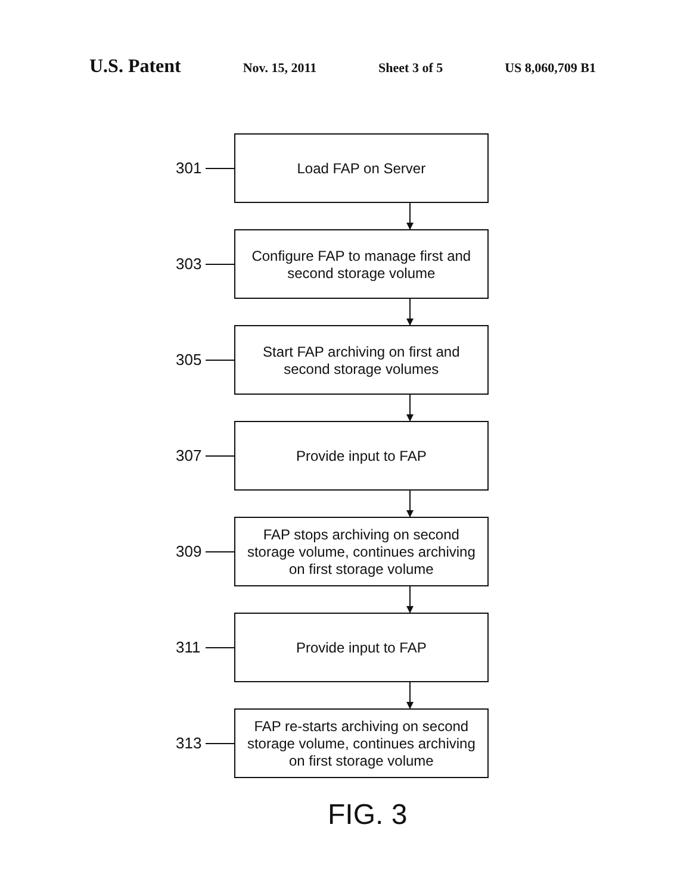U.S. Patent Nov. 15, 2011 Sheet 3 of 5 US 8,060,709 B1
301
Load FAP on Server
303
Configure FAP to manage first and
second storage volume
305
Start FAP archiving on first and
second storage volumes
307
Provide input to FAP
309
FAP stops archiving on second
storage volume, continues archiving
on first storage volume
311
Provide input to FAP
313
FAP re-starts archiving on second
storage volume, continues archiving
on first storage volume
FIG. 3